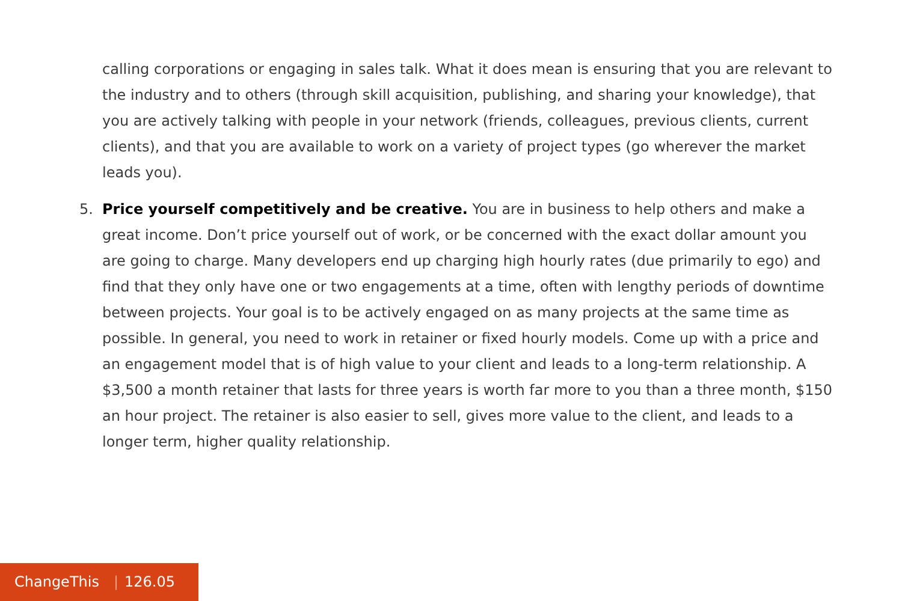calling corporations or engaging in sales talk. What it does mean is ensuring that you are relevant to the industry and to others (through skill acquisition, publishing, and sharing your knowledge), that you are actively talking with people in your network (friends, colleagues, previous clients, current clients), and that you are available to work on a variety of project types (go wherever the market leads you).
5. Price yourself competitively and be creative. You are in business to help others and make a great income. Don’t price yourself out of work, or be concerned with the exact dollar amount you are going to charge. Many developers end up charging high hourly rates (due primarily to ego) and find that they only have one or two engagements at a time, often with lengthy periods of downtime between projects. Your goal is to be actively engaged on as many projects at the same time as possible. In general, you need to work in retainer or fixed hourly models. Come up with a price and an engagement model that is of high value to your client and leads to a long-term relationship. A $3,500 a month retainer that lasts for three years is worth far more to you than a three month, $150 an hour project. The retainer is also easier to sell, gives more value to the client, and leads to a longer term, higher quality relationship.
ChangeThis | 126.05